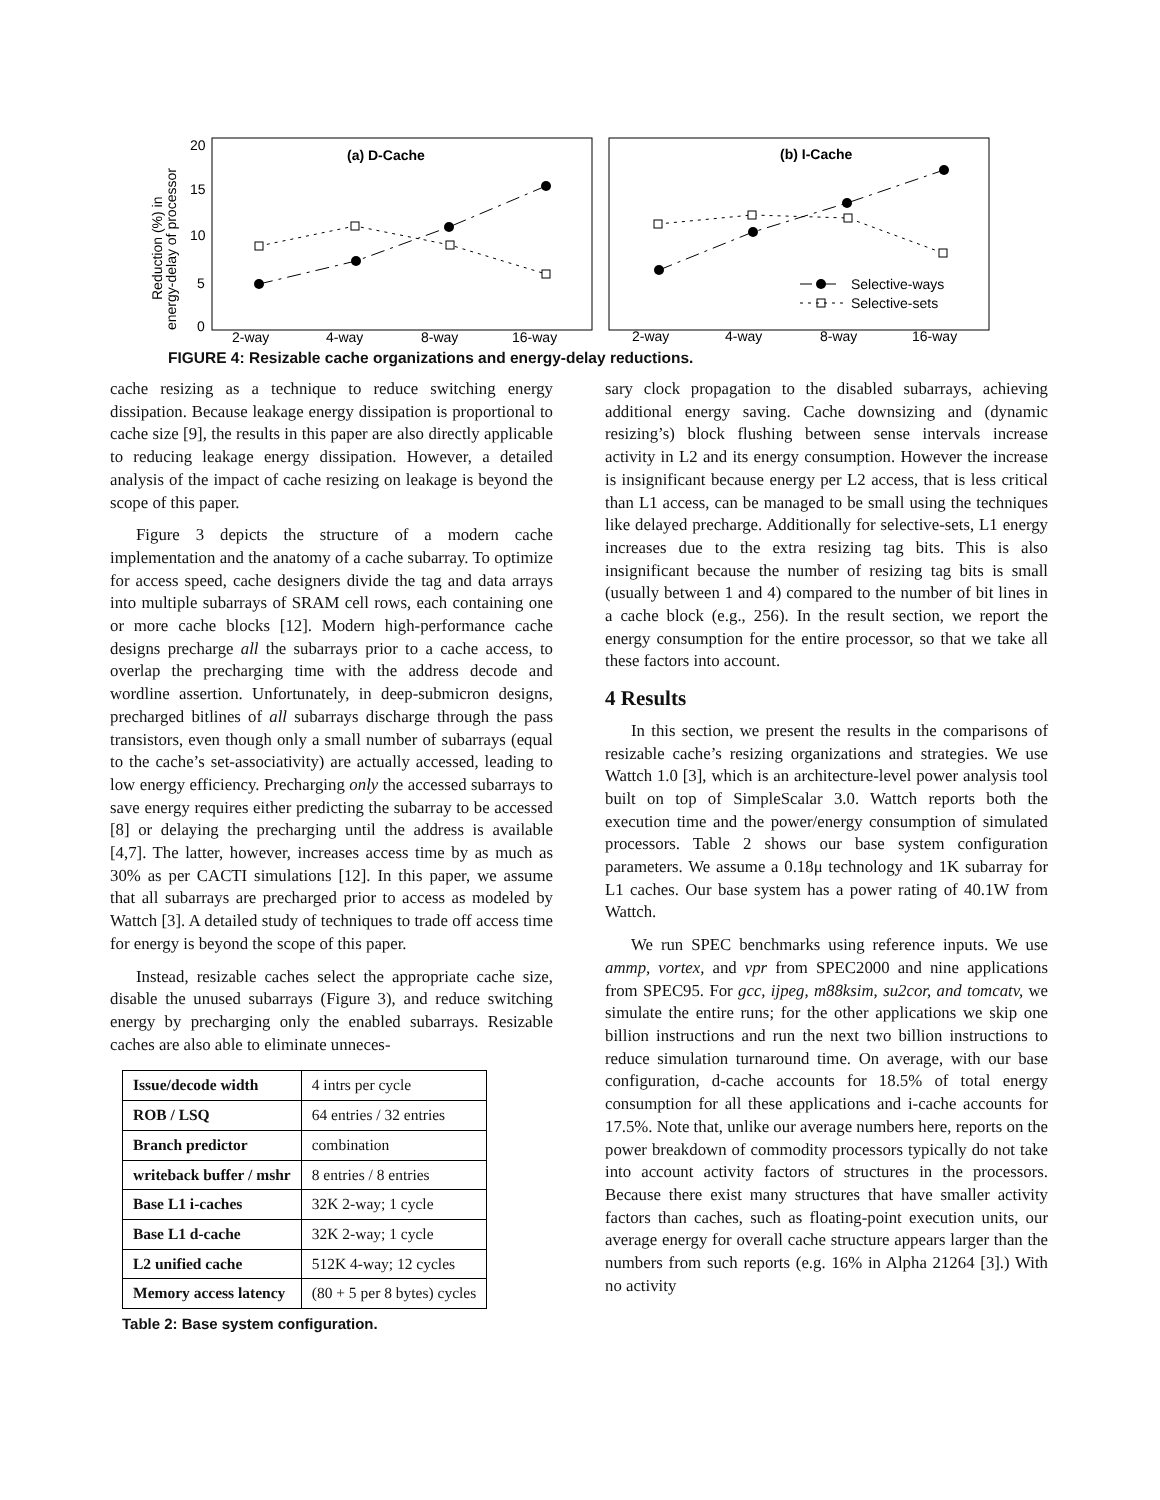20
15
10
5
0
(a) D-Cache
(b) I-Cache
2-way
4-way
8-way
16-way
2-way
4-way
8-way
16-way
Reduction (%) in
energy-delay of processor
Selective-ways
Selective-sets
FIGURE 4: Resizable cache organizations and energy-delay reductions.
cache resizing as a technique to reduce switching energy dissipation. Because leakage energy dissipation is proportional to cache size [9], the results in this paper are also directly applicable to reducing leakage energy dissipation. However, a detailed analysis of the impact of cache resizing on leakage is beyond the scope of this paper.
Figure 3 depicts the structure of a modern cache implementation and the anatomy of a cache subarray. To optimize for access speed, cache designers divide the tag and data arrays into multiple subarrays of SRAM cell rows, each containing one or more cache blocks [12]. Modern high-performance cache designs precharge all the subarrays prior to a cache access, to overlap the precharging time with the address decode and wordline assertion. Unfortunately, in deep-submicron designs, precharged bitlines of all subarrays discharge through the pass transistors, even though only a small number of subarrays (equal to the cache’s set-associativity) are actually accessed, leading to low energy efficiency. Precharging only the accessed subarrays to save energy requires either predicting the subarray to be accessed [8] or delaying the precharging until the address is available [4,7]. The latter, however, increases access time by as much as 30% as per CACTI simulations [12]. In this paper, we assume that all subarrays are precharged prior to access as modeled by Wattch [3]. A detailed study of techniques to trade off access time for energy is beyond the scope of this paper.
Instead, resizable caches select the appropriate cache size, disable the unused subarrays (Figure 3), and reduce switching energy by precharging only the enabled subarrays. Resizable caches are also able to eliminate unneces-
| Issue/decode width | 4 intrs per cycle |
| ROB / LSQ | 64 entries / 32 entries |
| Branch predictor | combination |
| writeback buffer / mshr | 8 entries / 8 entries |
| Base L1 i-caches | 32K 2-way; 1 cycle |
| Base L1 d-cache | 32K 2-way; 1 cycle |
| L2 unified cache | 512K 4-way; 12 cycles |
| Memory access latency | (80 + 5 per 8 bytes) cycles |
Table 2: Base system configuration.
sary clock propagation to the disabled subarrays, achieving additional energy saving. Cache downsizing and (dynamic resizing’s) block flushing between sense intervals increase activity in L2 and its energy consumption. However the increase is insignificant because energy per L2 access, that is less critical than L1 access, can be managed to be small using the techniques like delayed precharge. Additionally for selective-sets, L1 energy increases due to the extra resizing tag bits. This is also insignificant because the number of resizing tag bits is small (usually between 1 and 4) compared to the number of bit lines in a cache block (e.g., 256). In the result section, we report the energy consumption for the entire processor, so that we take all these factors into account.
4 Results
In this section, we present the results in the comparisons of resizable cache’s resizing organizations and strategies. We use Wattch 1.0 [3], which is an architecture-level power analysis tool built on top of SimpleScalar 3.0. Wattch reports both the execution time and the power/energy consumption of simulated processors. Table 2 shows our base system configuration parameters. We assume a 0.18μ technology and 1K subarray for L1 caches. Our base system has a power rating of 40.1W from Wattch.
We run SPEC benchmarks using reference inputs. We use ammp, vortex, and vpr from SPEC2000 and nine applications from SPEC95. For gcc, ijpeg, m88ksim, su2cor, and tomcatv, we simulate the entire runs; for the other applications we skip one billion instructions and run the next two billion instructions to reduce simulation turnaround time. On average, with our base configuration, d-cache accounts for 18.5% of total energy consumption for all these applications and i-cache accounts for 17.5%. Note that, unlike our average numbers here, reports on the power breakdown of commodity processors typically do not take into account activity factors of structures in the processors. Because there exist many structures that have smaller activity factors than caches, such as floating-point execution units, our average energy for overall cache structure appears larger than the numbers from such reports (e.g. 16% in Alpha 21264 [3].) With no activity